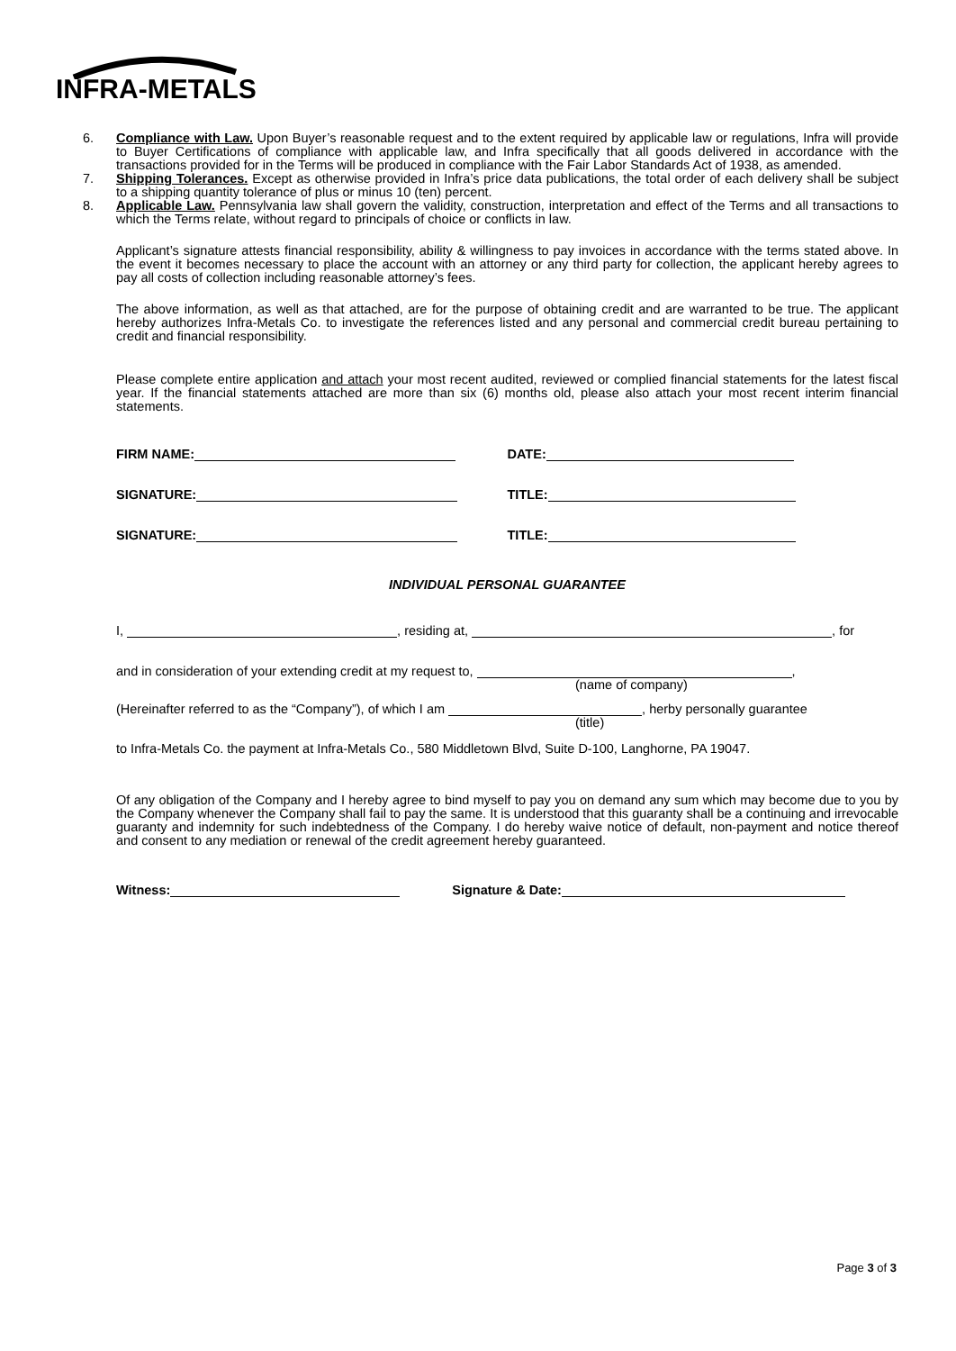INFRA-METALS
6. Compliance with Law. Upon Buyer’s reasonable request and to the extent required by applicable law or regulations, Infra will provide to Buyer Certifications of compliance with applicable law, and Infra specifically that all goods delivered in accordance with the transactions provided for in the Terms will be produced in compliance with the Fair Labor Standards Act of 1938, as amended.
7. Shipping Tolerances. Except as otherwise provided in Infra’s price data publications, the total order of each delivery shall be subject to a shipping quantity tolerance of plus or minus 10 (ten) percent.
8. Applicable Law. Pennsylvania law shall govern the validity, construction, interpretation and effect of the Terms and all transactions to which the Terms relate, without regard to principals of choice or conflicts in law.
Applicant’s signature attests financial responsibility, ability & willingness to pay invoices in accordance with the terms stated above. In the event it becomes necessary to place the account with an attorney or any third party for collection, the applicant hereby agrees to pay all costs of collection including reasonable attorney’s fees.
The above information, as well as that attached, are for the purpose of obtaining credit and are warranted to be true. The applicant hereby authorizes Infra-Metals Co. to investigate the references listed and any personal and commercial credit bureau pertaining to credit and financial responsibility.
Please complete entire application and attach your most recent audited, reviewed or complied financial statements for the latest fiscal year. If the financial statements attached are more than six (6) months old, please also attach your most recent interim financial statements.
FIRM NAME: DATE:
SIGNATURE: TITLE:
SIGNATURE: TITLE:
INDIVIDUAL PERSONAL GUARANTEE
I, , residing at, , for
and in consideration of your extending credit at my request to, ,
(name of company)
(Hereinafter referred to as the “Company”), of which I am , herby personally guarantee
(title)
to Infra-Metals Co. the payment at Infra-Metals Co., 580 Middletown Blvd, Suite D-100, Langhorne, PA 19047.
Of any obligation of the Company and I hereby agree to bind myself to pay you on demand any sum which may become due to you by the Company whenever the Company shall fail to pay the same. It is understood that this guaranty shall be a continuing and irrevocable guaranty and indemnity for such indebtedness of the Company. I do hereby waive notice of default, non-payment and notice thereof and consent to any mediation or renewal of the credit agreement hereby guaranteed.
Witness: Signature & Date:
Page 3 of 3